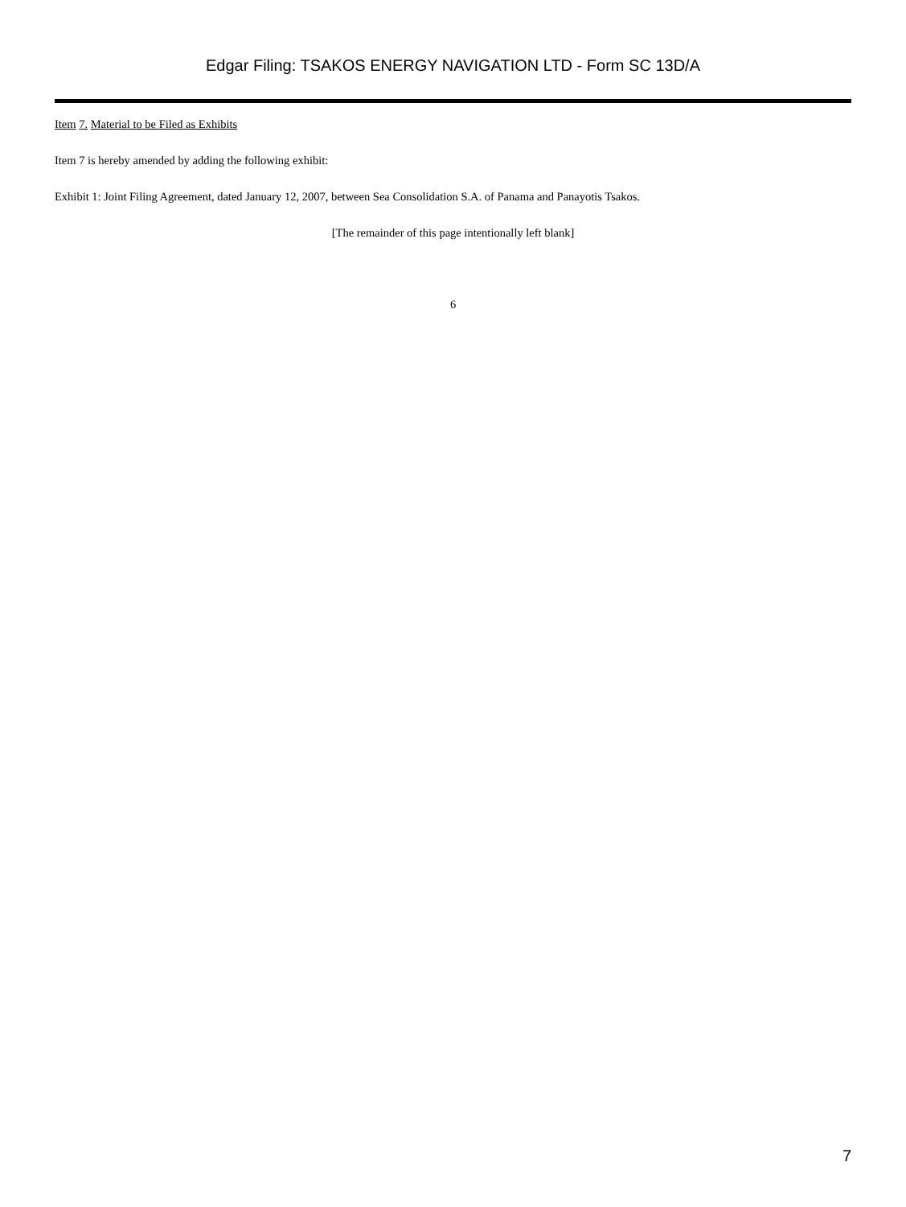Edgar Filing: TSAKOS ENERGY NAVIGATION LTD - Form SC 13D/A
Item 7. Material to be Filed as Exhibits
Item 7 is hereby amended by adding the following exhibit:
Exhibit 1: Joint Filing Agreement, dated January 12, 2007, between Sea Consolidation S.A. of Panama and Panayotis Tsakos.
[The remainder of this page intentionally left blank]
6
7